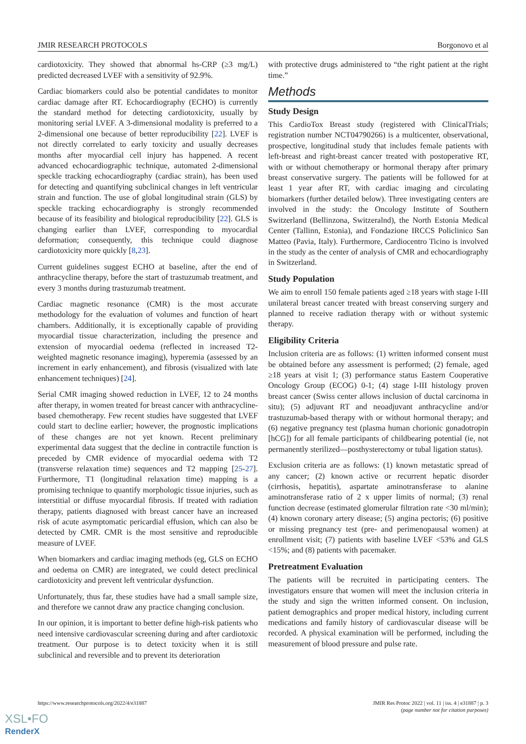JMIR RESEARCH PROTOCOLS Borgonovo et al
cardiotoxicity. They showed that abnormal hs-CRP (≥3 mg/L) predicted decreased LVEF with a sensitivity of 92.9%.
Cardiac biomarkers could also be potential candidates to monitor cardiac damage after RT. Echocardiography (ECHO) is currently the standard method for detecting cardiotoxicity, usually by monitoring serial LVEF. A 3-dimensional modality is preferred to a 2-dimensional one because of better reproducibility [22]. LVEF is not directly correlated to early toxicity and usually decreases months after myocardial cell injury has happened. A recent advanced echocardiographic technique, automated 2-dimensional speckle tracking echocardiography (cardiac strain), has been used for detecting and quantifying subclinical changes in left ventricular strain and function. The use of global longitudinal strain (GLS) by speckle tracking echocardiography is strongly recommended because of its feasibility and biological reproducibility [22]. GLS is changing earlier than LVEF, corresponding to myocardial deformation; consequently, this technique could diagnose cardiotoxicity more quickly [8,23].
Current guidelines suggest ECHO at baseline, after the end of anthracycline therapy, before the start of trastuzumab treatment, and every 3 months during trastuzumab treatment.
Cardiac magnetic resonance (CMR) is the most accurate methodology for the evaluation of volumes and function of heart chambers. Additionally, it is exceptionally capable of providing myocardial tissue characterization, including the presence and extension of myocardial oedema (reflected in increased T2-weighted magnetic resonance imaging), hyperemia (assessed by an increment in early enhancement), and fibrosis (visualized with late enhancement techniques) [24].
Serial CMR imaging showed reduction in LVEF, 12 to 24 months after therapy, in women treated for breast cancer with anthracycline-based chemotherapy. Few recent studies have suggested that LVEF could start to decline earlier; however, the prognostic implications of these changes are not yet known. Recent preliminary experimental data suggest that the decline in contractile function is preceded by CMR evidence of myocardial oedema with T2 (transverse relaxation time) sequences and T2 mapping [25-27]. Furthermore, T1 (longitudinal relaxation time) mapping is a promising technique to quantify morphologic tissue injuries, such as interstitial or diffuse myocardial fibrosis. If treated with radiation therapy, patients diagnosed with breast cancer have an increased risk of acute asymptomatic pericardial effusion, which can also be detected by CMR. CMR is the most sensitive and reproducible measure of LVEF.
When biomarkers and cardiac imaging methods (eg, GLS on ECHO and oedema on CMR) are integrated, we could detect preclinical cardiotoxicity and prevent left ventricular dysfunction.
Unfortunately, thus far, these studies have had a small sample size, and therefore we cannot draw any practice changing conclusion.
In our opinion, it is important to better define high-risk patients who need intensive cardiovascular screening during and after cardiotoxic treatment. Our purpose is to detect toxicity when it is still subclinical and reversible and to prevent its deterioration
with protective drugs administered to “the right patient at the right time.”
Methods
Study Design
This CardioTox Breast study (registered with ClinicalTrials; registration number NCT04790266) is a multicenter, observational, prospective, longitudinal study that includes female patients with left-breast and right-breast cancer treated with postoperative RT, with or without chemotherapy or hormonal therapy after primary breast conservative surgery. The patients will be followed for at least 1 year after RT, with cardiac imaging and circulating biomarkers (further detailed below). Three investigating centers are involved in the study: the Oncology Institute of Southern Switzerland (Bellinzona, Switzeralnd), the North Estonia Medical Center (Tallinn, Estonia), and Fondazione IRCCS Policlinico San Matteo (Pavia, Italy). Furthermore, Cardiocentro Ticino is involved in the study as the center of analysis of CMR and echocardiography in Switzerland.
Study Population
We aim to enroll 150 female patients aged ≥18 years with stage I-III unilateral breast cancer treated with breast conserving surgery and planned to receive radiation therapy with or without systemic therapy.
Eligibility Criteria
Inclusion criteria are as follows: (1) written informed consent must be obtained before any assessment is performed; (2) female, aged ≥18 years at visit 1; (3) performance status Eastern Cooperative Oncology Group (ECOG) 0-1; (4) stage I-III histology proven breast cancer (Swiss center allows inclusion of ductal carcinoma in situ); (5) adjuvant RT and neoadjuvant anthracycline and/or trastuzumab-based therapy with or without hormonal therapy; and (6) negative pregnancy test (plasma human chorionic gonadotropin [hCG]) for all female participants of childbearing potential (ie, not permanently sterilized—posthysterectomy or tubal ligation status).
Exclusion criteria are as follows: (1) known metastatic spread of any cancer; (2) known active or recurrent hepatic disorder (cirrhosis, hepatitis), aspartate aminotransferase to alanine aminotransferase ratio of 2 x upper limits of normal; (3) renal function decrease (estimated glomerular filtration rate <30 ml/min); (4) known coronary artery disease; (5) angina pectoris; (6) positive or missing pregnancy test (pre- and perimenopausal women) at enrollment visit; (7) patients with baseline LVEF <53% and GLS <15%; and (8) patients with pacemaker.
Pretreatment Evaluation
The patients will be recruited in participating centers. The investigators ensure that women will meet the inclusion criteria in the study and sign the written informed consent. On inclusion, patient demographics and proper medical history, including current medications and family history of cardiovascular disease will be recorded. A physical examination will be performed, including the measurement of blood pressure and pulse rate.
https://www.researchprotocols.org/2022/4/e31887 JMIR Res Protoc 2022 | vol. 11 | iss. 4 | e31887 | p. 3
(page number not for citation purposes)
XSL•FO
RenderX